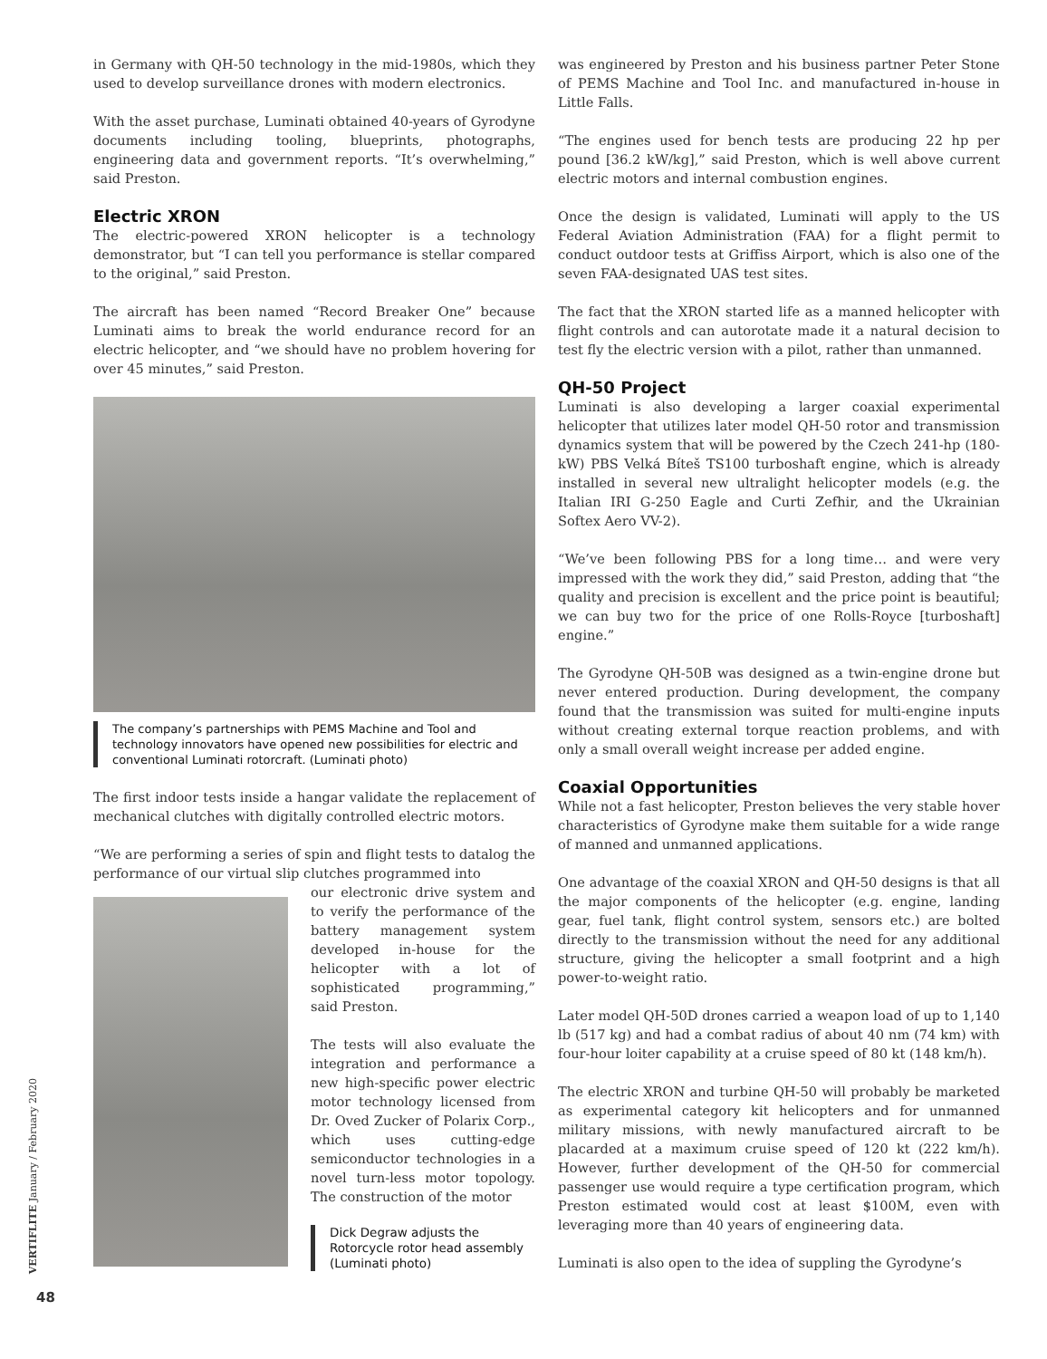in Germany with QH-50 technology in the mid-1980s, which they used to develop surveillance drones with modern electronics.
With the asset purchase, Luminati obtained 40-years of Gyrodyne documents including tooling, blueprints, photographs, engineering data and government reports. “It’s overwhelming,” said Preston.
Electric XRON
The electric-powered XRON helicopter is a technology demonstrator, but “I can tell you performance is stellar compared to the original,” said Preston.
The aircraft has been named “Record Breaker One” because Luminati aims to break the world endurance record for an electric helicopter, and “we should have no problem hovering for over 45 minutes,” said Preston.
The company’s partnerships with PEMS Machine and Tool and technology innovators have opened new possibilities for electric and conventional Luminati rotorcraft. (Luminati photo)
The first indoor tests inside a hangar validate the replacement of mechanical clutches with digitally controlled electric motors.
“We are performing a series of spin and flight tests to datalog the performance of our virtual slip clutches programmed into
our electronic drive system and to verify the performance of the battery management system developed in-house for the helicopter with a lot of sophisticated programming,” said Preston.
The tests will also evaluate the integration and performance a new high-specific power electric motor technology licensed from Dr. Oved Zucker of Polarix Corp., which uses cutting-edge semiconductor technologies in a novel turn-less motor topology. The construction of the motor
Dick Degraw adjusts the Rotorcycle rotor head assembly (Luminati photo)
was engineered by Preston and his business partner Peter Stone of PEMS Machine and Tool Inc. and manufactured in-house in Little Falls.
“The engines used for bench tests are producing 22 hp per pound [36.2 kW/kg],” said Preston, which is well above current electric motors and internal combustion engines.
Once the design is validated, Luminati will apply to the US Federal Aviation Administration (FAA) for a flight permit to conduct outdoor tests at Griffiss Airport, which is also one of the seven FAA-designated UAS test sites.
The fact that the XRON started life as a manned helicopter with flight controls and can autorotate made it a natural decision to test fly the electric version with a pilot, rather than unmanned.
QH-50 Project
Luminati is also developing a larger coaxial experimental helicopter that utilizes later model QH-50 rotor and transmission dynamics system that will be powered by the Czech 241-hp (180-kW) PBS Velká Bíteš TS100 turboshaft engine, which is already installed in several new ultralight helicopter models (e.g. the Italian IRI G-250 Eagle and Curti Zefhir, and the Ukrainian Softex Aero VV-2).
“We’ve been following PBS for a long time… and were very impressed with the work they did,” said Preston, adding that “the quality and precision is excellent and the price point is beautiful; we can buy two for the price of one Rolls-Royce [turboshaft] engine.”
The Gyrodyne QH-50B was designed as a twin-engine drone but never entered production. During development, the company found that the transmission was suited for multi-engine inputs without creating external torque reaction problems, and with only a small overall weight increase per added engine.
Coaxial Opportunities
While not a fast helicopter, Preston believes the very stable hover characteristics of Gyrodyne make them suitable for a wide range of manned and unmanned applications.
One advantage of the coaxial XRON and QH-50 designs is that all the major components of the helicopter (e.g. engine, landing gear, fuel tank, flight control system, sensors etc.) are bolted directly to the transmission without the need for any additional structure, giving the helicopter a small footprint and a high power-to-weight ratio.
Later model QH-50D drones carried a weapon load of up to 1,140 lb (517 kg) and had a combat radius of about 40 nm (74 km) with four-hour loiter capability at a cruise speed of 80 kt (148 km/h).
The electric XRON and turbine QH-50 will probably be marketed as experimental category kit helicopters and for unmanned military missions, with newly manufactured aircraft to be placarded at a maximum cruise speed of 120 kt (222 km/h). However, further development of the QH-50 for commercial passenger use would require a type certification program, which Preston estimated would cost at least $100M, even with leveraging more than 40 years of engineering data.
Luminati is also open to the idea of suppling the Gyrodyne’s
VERTIFLITE January / February 2020
48